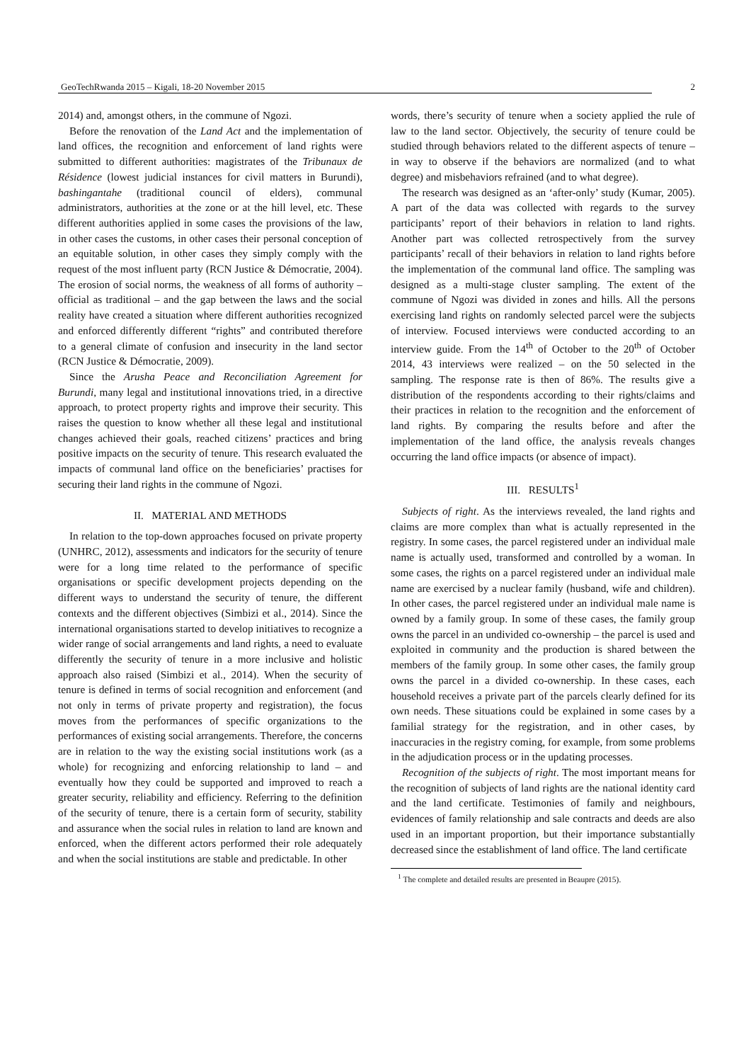GeoTechRwanda 2015 – Kigali, 18-20 November 2015 2
2014) and, amongst others, in the commune of Ngozi.
Before the renovation of the Land Act and the implementation of land offices, the recognition and enforcement of land rights were submitted to different authorities: magistrates of the Tribunaux de Résidence (lowest judicial instances for civil matters in Burundi), bashingantahe (traditional council of elders), communal administrators, authorities at the zone or at the hill level, etc. These different authorities applied in some cases the provisions of the law, in other cases the customs, in other cases their personal conception of an equitable solution, in other cases they simply comply with the request of the most influent party (RCN Justice & Démocratie, 2004). The erosion of social norms, the weakness of all forms of authority – official as traditional – and the gap between the laws and the social reality have created a situation where different authorities recognized and enforced differently different “rights” and contributed therefore to a general climate of confusion and insecurity in the land sector (RCN Justice & Démocratie, 2009).
Since the Arusha Peace and Reconciliation Agreement for Burundi, many legal and institutional innovations tried, in a directive approach, to protect property rights and improve their security. This raises the question to know whether all these legal and institutional changes achieved their goals, reached citizens’ practices and bring positive impacts on the security of tenure. This research evaluated the impacts of communal land office on the beneficiaries’ practises for securing their land rights in the commune of Ngozi.
II. MATERIAL AND METHODS
In relation to the top-down approaches focused on private property (UNHRC, 2012), assessments and indicators for the security of tenure were for a long time related to the performance of specific organisations or specific development projects depending on the different ways to understand the security of tenure, the different contexts and the different objectives (Simbizi et al., 2014). Since the international organisations started to develop initiatives to recognize a wider range of social arrangements and land rights, a need to evaluate differently the security of tenure in a more inclusive and holistic approach also raised (Simbizi et al., 2014). When the security of tenure is defined in terms of social recognition and enforcement (and not only in terms of private property and registration), the focus moves from the performances of specific organizations to the performances of existing social arrangements. Therefore, the concerns are in relation to the way the existing social institutions work (as a whole) for recognizing and enforcing relationship to land – and eventually how they could be supported and improved to reach a greater security, reliability and efficiency. Referring to the definition of the security of tenure, there is a certain form of security, stability and assurance when the social rules in relation to land are known and enforced, when the different actors performed their role adequately and when the social institutions are stable and predictable. In other
words, there’s security of tenure when a society applied the rule of law to the land sector. Objectively, the security of tenure could be studied through behaviors related to the different aspects of tenure – in way to observe if the behaviors are normalized (and to what degree) and misbehaviors refrained (and to what degree).
The research was designed as an ‘after-only’ study (Kumar, 2005). A part of the data was collected with regards to the survey participants’ report of their behaviors in relation to land rights. Another part was collected retrospectively from the survey participants’ recall of their behaviors in relation to land rights before the implementation of the communal land office. The sampling was designed as a multi-stage cluster sampling. The extent of the commune of Ngozi was divided in zones and hills. All the persons exercising land rights on randomly selected parcel were the subjects of interview. Focused interviews were conducted according to an interview guide. From the 14<sup>th</sup> of October to the 20<sup>th</sup> of October 2014, 43 interviews were realized – on the 50 selected in the sampling. The response rate is then of 86%. The results give a distribution of the respondents according to their rights/claims and their practices in relation to the recognition and the enforcement of land rights. By comparing the results before and after the implementation of the land office, the analysis reveals changes occurring the land office impacts (or absence of impact).
III. RESULTS<sup>1</sup>
Subjects of right. As the interviews revealed, the land rights and claims are more complex than what is actually represented in the registry. In some cases, the parcel registered under an individual male name is actually used, transformed and controlled by a woman. In some cases, the rights on a parcel registered under an individual male name are exercised by a nuclear family (husband, wife and children). In other cases, the parcel registered under an individual male name is owned by a family group. In some of these cases, the family group owns the parcel in an undivided co-ownership – the parcel is used and exploited in community and the production is shared between the members of the family group. In some other cases, the family group owns the parcel in a divided co-ownership. In these cases, each household receives a private part of the parcels clearly defined for its own needs. These situations could be explained in some cases by a familial strategy for the registration, and in other cases, by inaccuracies in the registry coming, for example, from some problems in the adjudication process or in the updating processes.
Recognition of the subjects of right. The most important means for the recognition of subjects of land rights are the national identity card and the land certificate. Testimonies of family and neighbours, evidences of family relationship and sale contracts and deeds are also used in an important proportion, but their importance substantially decreased since the establishment of land office. The land certificate
<sup>1</sup> The complete and detailed results are presented in Beaupre (2015).